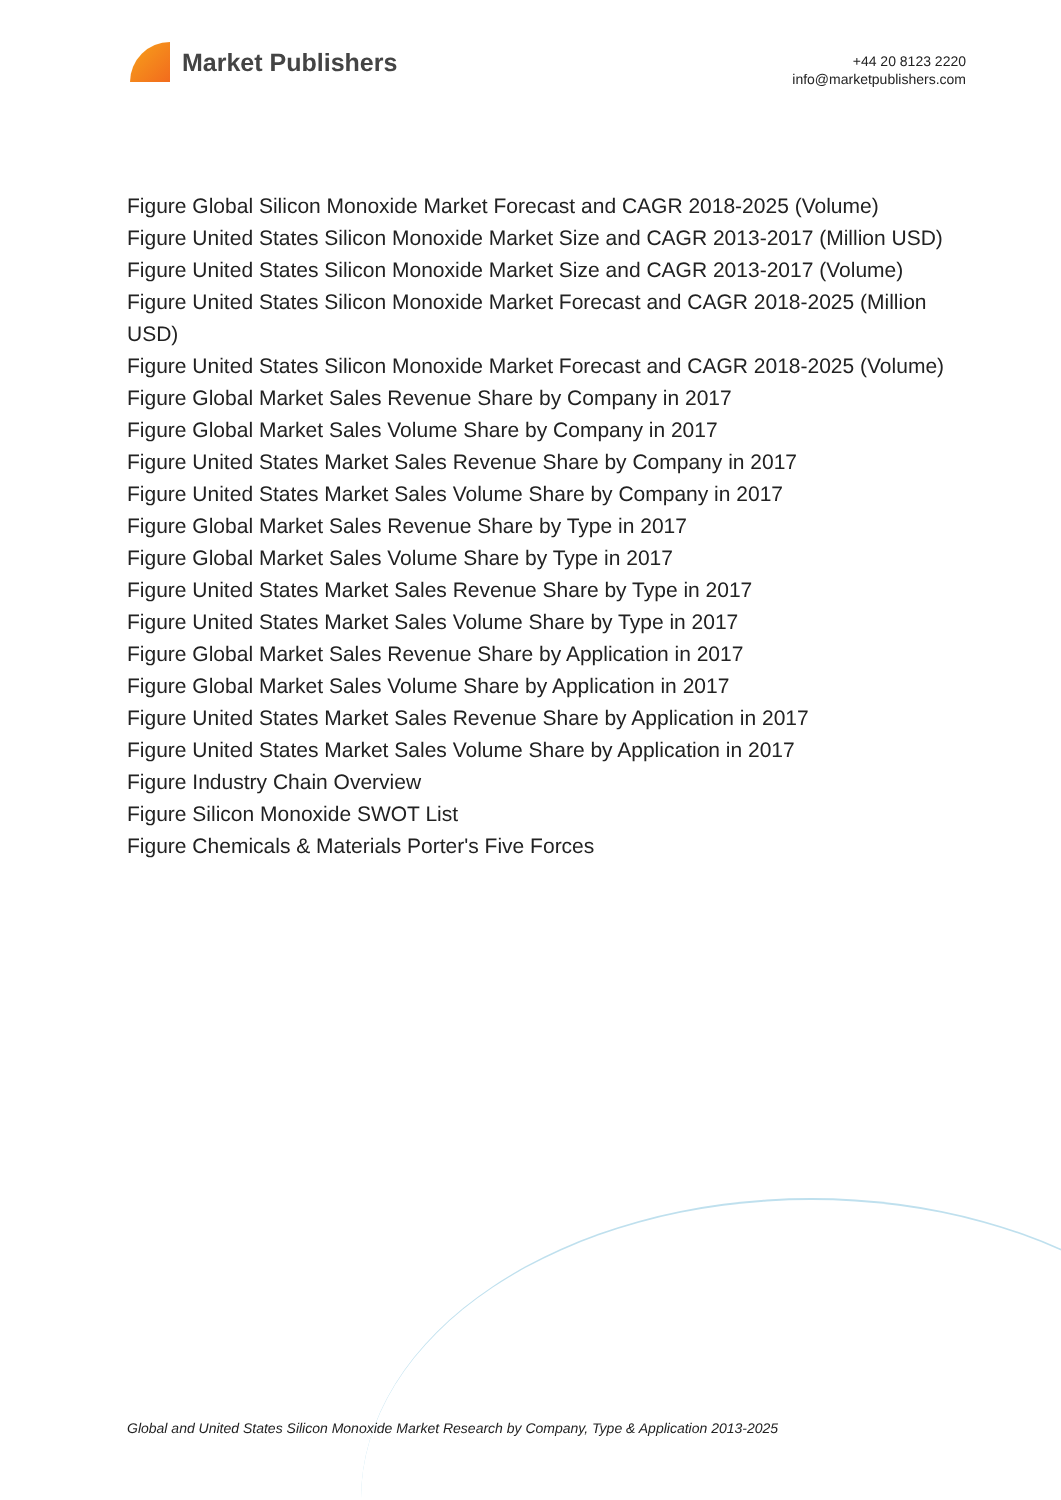Market Publishers
+44 20 8123 2220
info@marketpublishers.com
Figure Global Silicon Monoxide Market Forecast and CAGR 2018-2025 (Volume)
Figure United States Silicon Monoxide Market Size and CAGR 2013-2017 (Million USD)
Figure United States Silicon Monoxide Market Size and CAGR 2013-2017 (Volume)
Figure United States Silicon Monoxide Market Forecast and CAGR 2018-2025 (Million USD)
Figure United States Silicon Monoxide Market Forecast and CAGR 2018-2025 (Volume)
Figure Global Market Sales Revenue Share by Company in 2017
Figure Global Market Sales Volume Share by Company in 2017
Figure United States Market Sales Revenue Share by Company in 2017
Figure United States Market Sales Volume Share by Company in 2017
Figure Global Market Sales Revenue Share by Type in 2017
Figure Global Market Sales Volume Share by Type in 2017
Figure United States Market Sales Revenue Share by Type in 2017
Figure United States Market Sales Volume Share by Type in 2017
Figure Global Market Sales Revenue Share by Application in 2017
Figure Global Market Sales Volume Share by Application in 2017
Figure United States Market Sales Revenue Share by Application in 2017
Figure United States Market Sales Volume Share by Application in 2017
Figure Industry Chain Overview
Figure Silicon Monoxide SWOT List
Figure Chemicals & Materials Porter's Five Forces
Global and United States Silicon Monoxide Market Research by Company, Type & Application 2013-2025